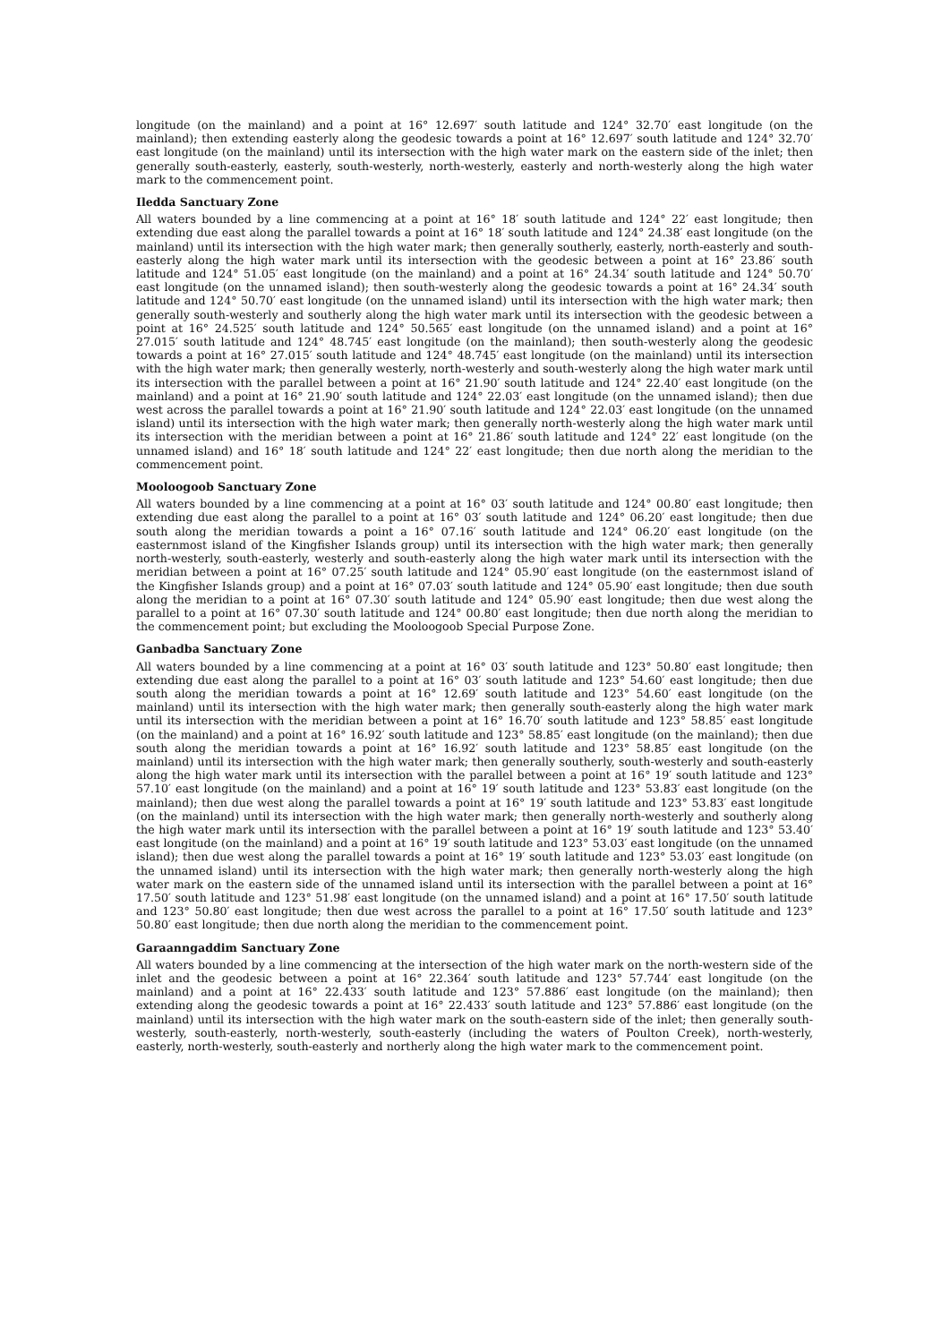longitude (on the mainland) and a point at 16° 12.697′ south latitude and 124° 32.70′ east longitude (on the mainland); then extending easterly along the geodesic towards a point at 16° 12.697′ south latitude and 124° 32.70′ east longitude (on the mainland) until its intersection with the high water mark on the eastern side of the inlet; then generally south-easterly, easterly, south-westerly, north-westerly, easterly and north-westerly along the high water mark to the commencement point.
Iledda Sanctuary Zone
All waters bounded by a line commencing at a point at 16° 18′ south latitude and 124° 22′ east longitude; then extending due east along the parallel towards a point at 16° 18′ south latitude and 124° 24.38′ east longitude (on the mainland) until its intersection with the high water mark; then generally southerly, easterly, north-easterly and south-easterly along the high water mark until its intersection with the geodesic between a point at 16° 23.86′ south latitude and 124° 51.05′ east longitude (on the mainland) and a point at 16° 24.34′ south latitude and 124° 50.70′ east longitude (on the unnamed island); then south-westerly along the geodesic towards a point at 16° 24.34′ south latitude and 124° 50.70′ east longitude (on the unnamed island) until its intersection with the high water mark; then generally south-westerly and southerly along the high water mark until its intersection with the geodesic between a point at 16° 24.525′ south latitude and 124° 50.565′ east longitude (on the unnamed island) and a point at 16° 27.015′ south latitude and 124° 48.745′ east longitude (on the mainland); then south-westerly along the geodesic towards a point at 16° 27.015′ south latitude and 124° 48.745′ east longitude (on the mainland) until its intersection with the high water mark; then generally westerly, north-westerly and south-westerly along the high water mark until its intersection with the parallel between a point at 16° 21.90′ south latitude and 124° 22.40′ east longitude (on the mainland) and a point at 16° 21.90′ south latitude and 124° 22.03′ east longitude (on the unnamed island); then due west across the parallel towards a point at 16° 21.90′ south latitude and 124° 22.03′ east longitude (on the unnamed island) until its intersection with the high water mark; then generally north-westerly along the high water mark until its intersection with the meridian between a point at 16° 21.86′ south latitude and 124° 22′ east longitude (on the unnamed island) and 16° 18′ south latitude and 124° 22′ east longitude; then due north along the meridian to the commencement point.
Mooloogoob Sanctuary Zone
All waters bounded by a line commencing at a point at 16° 03′ south latitude and 124° 00.80′ east longitude; then extending due east along the parallel to a point at 16° 03′ south latitude and 124° 06.20′ east longitude; then due south along the meridian towards a point a 16° 07.16′ south latitude and 124° 06.20′ east longitude (on the easternmost island of the Kingfisher Islands group) until its intersection with the high water mark; then generally north-westerly, south-easterly, westerly and south-easterly along the high water mark until its intersection with the meridian between a point at 16° 07.25′ south latitude and 124° 05.90′ east longitude (on the easternmost island of the Kingfisher Islands group) and a point at 16° 07.03′ south latitude and 124° 05.90′ east longitude; then due south along the meridian to a point at 16° 07.30′ south latitude and 124° 05.90′ east longitude; then due west along the parallel to a point at 16° 07.30′ south latitude and 124° 00.80′ east longitude; then due north along the meridian to the commencement point; but excluding the Mooloogoob Special Purpose Zone.
Ganbadba Sanctuary Zone
All waters bounded by a line commencing at a point at 16° 03′ south latitude and 123° 50.80′ east longitude; then extending due east along the parallel to a point at 16° 03′ south latitude and 123° 54.60′ east longitude; then due south along the meridian towards a point at 16° 12.69′ south latitude and 123° 54.60′ east longitude (on the mainland) until its intersection with the high water mark; then generally south-easterly along the high water mark until its intersection with the meridian between a point at 16° 16.70′ south latitude and 123° 58.85′ east longitude (on the mainland) and a point at 16° 16.92′ south latitude and 123° 58.85′ east longitude (on the mainland); then due south along the meridian towards a point at 16° 16.92′ south latitude and 123° 58.85′ east longitude (on the mainland) until its intersection with the high water mark; then generally southerly, south-westerly and south-easterly along the high water mark until its intersection with the parallel between a point at 16° 19′ south latitude and 123° 57.10′ east longitude (on the mainland) and a point at 16° 19′ south latitude and 123° 53.83′ east longitude (on the mainland); then due west along the parallel towards a point at 16° 19′ south latitude and 123° 53.83′ east longitude (on the mainland) until its intersection with the high water mark; then generally north-westerly and southerly along the high water mark until its intersection with the parallel between a point at 16° 19′ south latitude and 123° 53.40′ east longitude (on the mainland) and a point at 16° 19′ south latitude and 123° 53.03′ east longitude (on the unnamed island); then due west along the parallel towards a point at 16° 19′ south latitude and 123° 53.03′ east longitude (on the unnamed island) until its intersection with the high water mark; then generally north-westerly along the high water mark on the eastern side of the unnamed island until its intersection with the parallel between a point at 16° 17.50′ south latitude and 123° 51.98′ east longitude (on the unnamed island) and a point at 16° 17.50′ south latitude and 123° 50.80′ east longitude; then due west across the parallel to a point at 16° 17.50′ south latitude and 123° 50.80′ east longitude; then due north along the meridian to the commencement point.
Garaanngaddim Sanctuary Zone
All waters bounded by a line commencing at the intersection of the high water mark on the north-western side of the inlet and the geodesic between a point at 16° 22.364′ south latitude and 123° 57.744′ east longitude (on the mainland) and a point at 16° 22.433′ south latitude and 123° 57.886′ east longitude (on the mainland); then extending along the geodesic towards a point at 16° 22.433′ south latitude and 123° 57.886′ east longitude (on the mainland) until its intersection with the high water mark on the south-eastern side of the inlet; then generally south-westerly, south-easterly, north-westerly, south-easterly (including the waters of Poulton Creek), north-westerly, easterly, north-westerly, south-easterly and northerly along the high water mark to the commencement point.